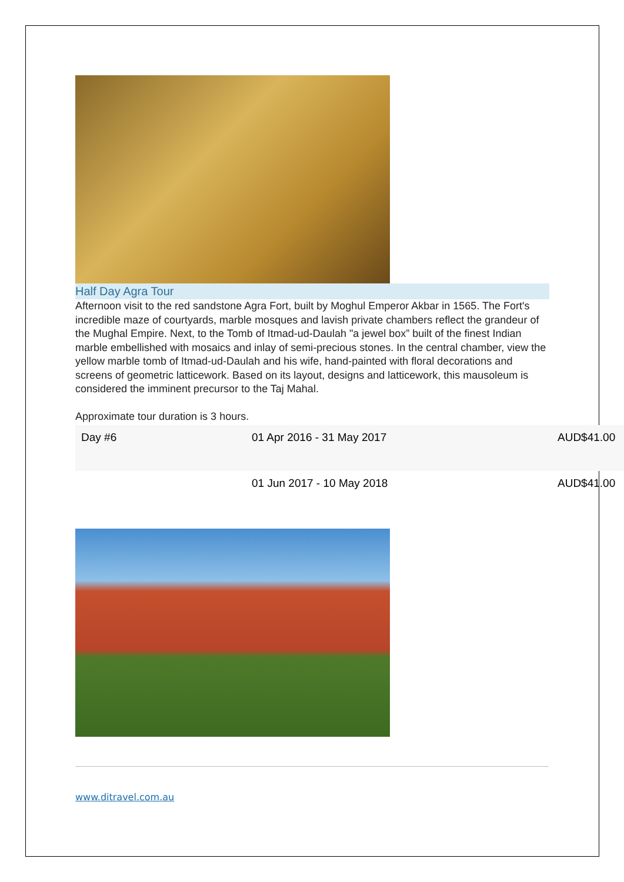Half Day Agra Tour
Afternoon visit to the red sandstone Agra Fort, built by Moghul Emperor Akbar in 1565. The Fort's incredible maze of courtyards, marble mosques and lavish private chambers reflect the grandeur of the Mughal Empire. Next, to the Tomb of Itmad-ud-Daulah "a jewel box” built of the finest Indian marble embellished with mosaics and inlay of semi-precious stones. In the central chamber, view the yellow marble tomb of Itmad-ud-Daulah and his wife, hand-painted with floral decorations and screens of geometric latticework. Based on its layout, designs and latticework, this mausoleum is considered the imminent precursor to the Taj Mahal.
Approximate tour duration is 3 hours.
| Day #6 | 01 Apr 2016 - 31 May 2017 | AUD$41.00 |
| | 01 Jun 2017 - 10 May 2018 | AUD$41.00 |
www.ditravel.com.au